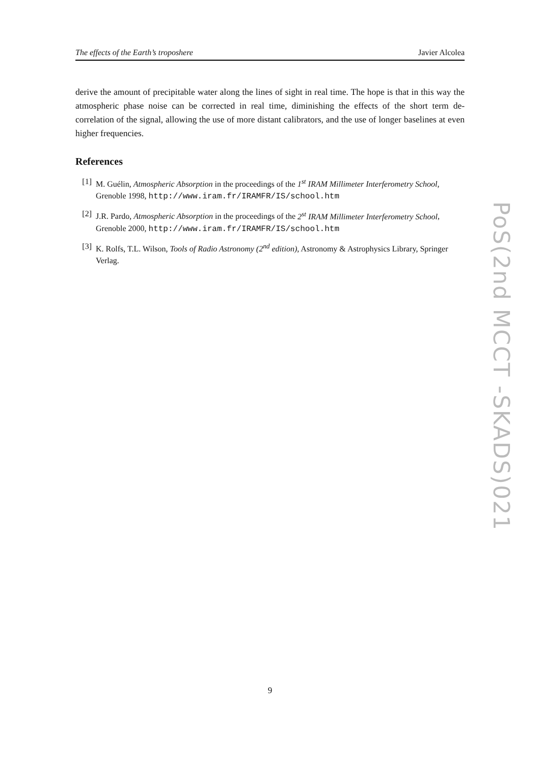The effects of the Earth’s troposhere Javier Alcolea
derive the amount of precipitable water along the lines of sight in real time. The hope is that in this way the atmospheric phase noise can be corrected in real time, diminishing the effects of the short term de-correlation of the signal, allowing the use of more distant calibrators, and the use of longer baselines at even higher frequencies.
References
[1] M. Guélin, Atmospheric Absorption in the proceedings of the 1<sup>st</sup> IRAM Millimeter Interferometry School, Grenoble 1998, http://www.iram.fr/IRAMFR/IS/school.htm
[2] J.R. Pardo, Atmospheric Absorption in the proceedings of the 2<sup>st</sup> IRAM Millimeter Interferometry School, Grenoble 2000, http://www.iram.fr/IRAMFR/IS/school.htm
[3] K. Rolfs, T.L. Wilson, Tools of Radio Astronomy (2<sup>nd</sup> edition), Astronomy & Astrophysics Library, Springer Verlag.
PoS(2nd MCCT -SKADS)021
9